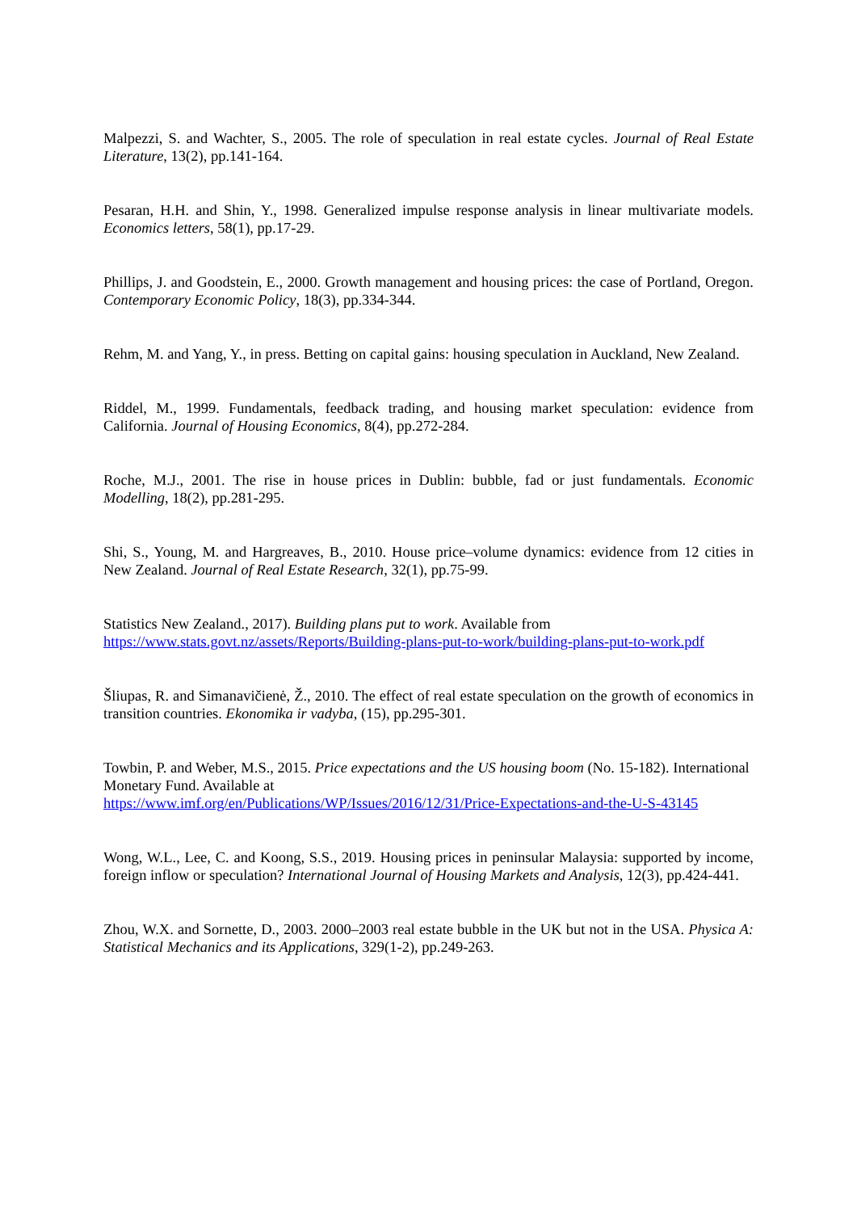Malpezzi, S. and Wachter, S., 2005. The role of speculation in real estate cycles. Journal of Real Estate Literature, 13(2), pp.141-164.
Pesaran, H.H. and Shin, Y., 1998. Generalized impulse response analysis in linear multivariate models. Economics letters, 58(1), pp.17-29.
Phillips, J. and Goodstein, E., 2000. Growth management and housing prices: the case of Portland, Oregon. Contemporary Economic Policy, 18(3), pp.334-344.
Rehm, M. and Yang, Y., in press. Betting on capital gains: housing speculation in Auckland, New Zealand.
Riddel, M., 1999. Fundamentals, feedback trading, and housing market speculation: evidence from California. Journal of Housing Economics, 8(4), pp.272-284.
Roche, M.J., 2001. The rise in house prices in Dublin: bubble, fad or just fundamentals. Economic Modelling, 18(2), pp.281-295.
Shi, S., Young, M. and Hargreaves, B., 2010. House price–volume dynamics: evidence from 12 cities in New Zealand. Journal of Real Estate Research, 32(1), pp.75-99.
Statistics New Zealand., 2017). Building plans put to work. Available from
https://www.stats.govt.nz/assets/Reports/Building-plans-put-to-work/building-plans-put-to-work.pdf
Šliupas, R. and Simanavičienė, Ž., 2010. The effect of real estate speculation on the growth of economics in transition countries. Ekonomika ir vadyba, (15), pp.295-301.
Towbin, P. and Weber, M.S., 2015. Price expectations and the US housing boom (No. 15-182). International Monetary Fund. Available at
https://www.imf.org/en/Publications/WP/Issues/2016/12/31/Price-Expectations-and-the-U-S-43145
Wong, W.L., Lee, C. and Koong, S.S., 2019. Housing prices in peninsular Malaysia: supported by income, foreign inflow or speculation? International Journal of Housing Markets and Analysis, 12(3), pp.424-441.
Zhou, W.X. and Sornette, D., 2003. 2000–2003 real estate bubble in the UK but not in the USA. Physica A: Statistical Mechanics and its Applications, 329(1-2), pp.249-263.